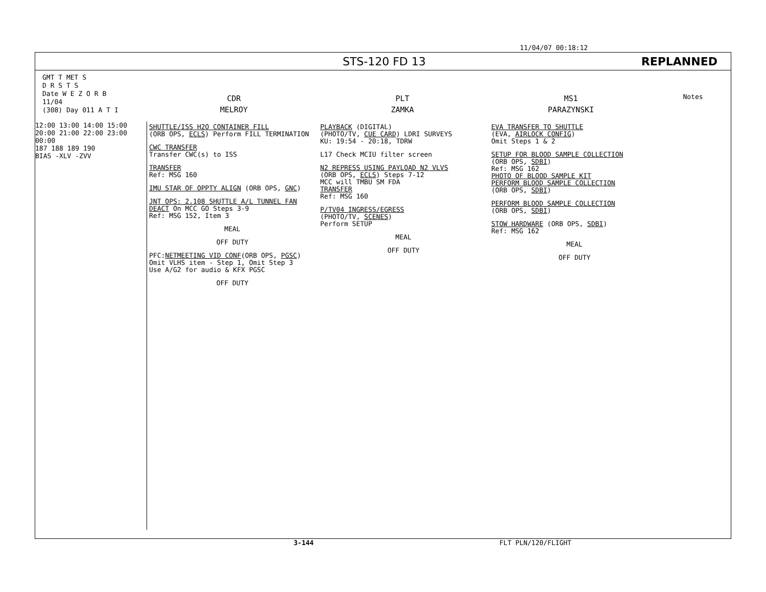11/04/07 00:18:12
STS-120 FD 13 REPLANNED
GMT T MET S
D R S T S
Date W E Z O R B
11/04
(308) Day 011 A T I
CDR
MELROY
PLT
ZAMKA
MS1
PARAZYNSKI
Notes
12:00 13:00 14:00 15:00
20:00 21:00 22:00 23:00 00:00
187 188 189 190
BIAS -XLV -ZVV
SHUTTLE/ISS H2O CONTAINER FILL
(ORB OPS, ECLS) Perform FILL TERMINATION
CWC TRANSFER
Transfer CWC(s) to ISS
TRANSFER
Ref: MSG 160
IMU STAR OF OPPTY ALIGN (ORB OPS, GNC)
JNT OPS: 2.108 SHUTTLE A/L TUNNEL FAN DEACT On MCC GO Steps 3-9
Ref: MSG 152, Item 3
MEAL
OFF DUTY
PFC:NETMEETING VID CONF(ORB OPS, PGSC)
Omit VLHS item - Step 1, Omit Step 3
Use A/G2 for audio & KFX PGSC
OFF DUTY
PLAYBACK (DIGITAL)
(PHOTO/TV, CUE CARD) LDRI SURVEYS
KU: 19:54 - 20:18, TDRW
L17 Check MCIU filter screen
N2 REPRESS USING PAYLOAD N2 VLVS
(ORB OPS, ECLS) Steps 7-12
MCC will TMBU SM FDA
TRANSFER
Ref: MSG 160
P/TV04 INGRESS/EGRESS
(PHOTO/TV, SCENES)
Perform SETUP
MEAL
OFF DUTY
EVA TRANSFER TO SHUTTLE
(EVA, AIRLOCK CONFIG)
Omit Steps 1 & 2
SETUP FOR BLOOD SAMPLE COLLECTION
(ORB OPS, SDBI)
Ref: MSG 162
PHOTO OF BLOOD SAMPLE KIT
PERFORM BLOOD SAMPLE COLLECTION
(ORB OPS, SDBI)
PERFORM BLOOD SAMPLE COLLECTION
(ORB OPS, SDBI)
STOW HARDWARE (ORB OPS, SDBI)
Ref: MSG 162
MEAL
OFF DUTY
3-144 FLT PLN/120/FLIGHT